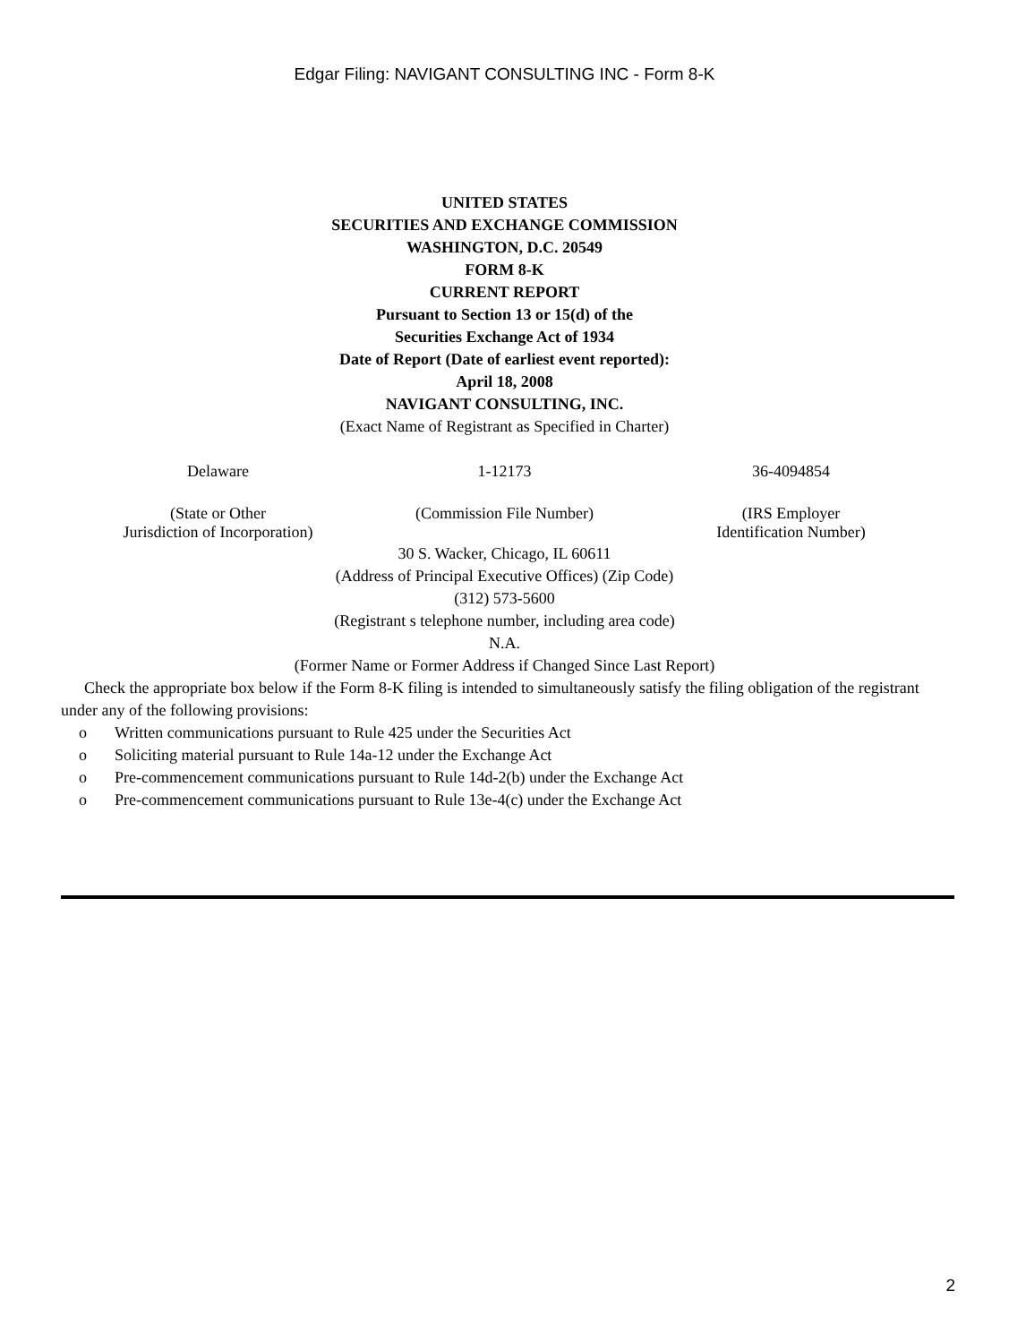Edgar Filing: NAVIGANT CONSULTING INC - Form 8-K
UNITED STATES
SECURITIES AND EXCHANGE COMMISSION
WASHINGTON, D.C. 20549
FORM 8-K
CURRENT REPORT
Pursuant to Section 13 or 15(d) of the
Securities Exchange Act of 1934
Date of Report (Date of earliest event reported):
April 18, 2008
NAVIGANT CONSULTING, INC.
(Exact Name of Registrant as Specified in Charter)
| Delaware | 1-12173 | 36-4094854 |
| (State or Other Jurisdiction of Incorporation) | (Commission File Number) | (IRS Employer Identification Number) |
30 S. Wacker, Chicago, IL 60611
(Address of Principal Executive Offices) (Zip Code)
(312) 573-5600
(Registrant s telephone number, including area code)
N.A.
(Former Name or Former Address if Changed Since Last Report)
Check the appropriate box below if the Form 8-K filing is intended to simultaneously satisfy the filing obligation of the registrant under any of the following provisions:
o Written communications pursuant to Rule 425 under the Securities Act
o Soliciting material pursuant to Rule 14a-12 under the Exchange Act
o Pre-commencement communications pursuant to Rule 14d-2(b) under the Exchange Act
o Pre-commencement communications pursuant to Rule 13e-4(c) under the Exchange Act
2